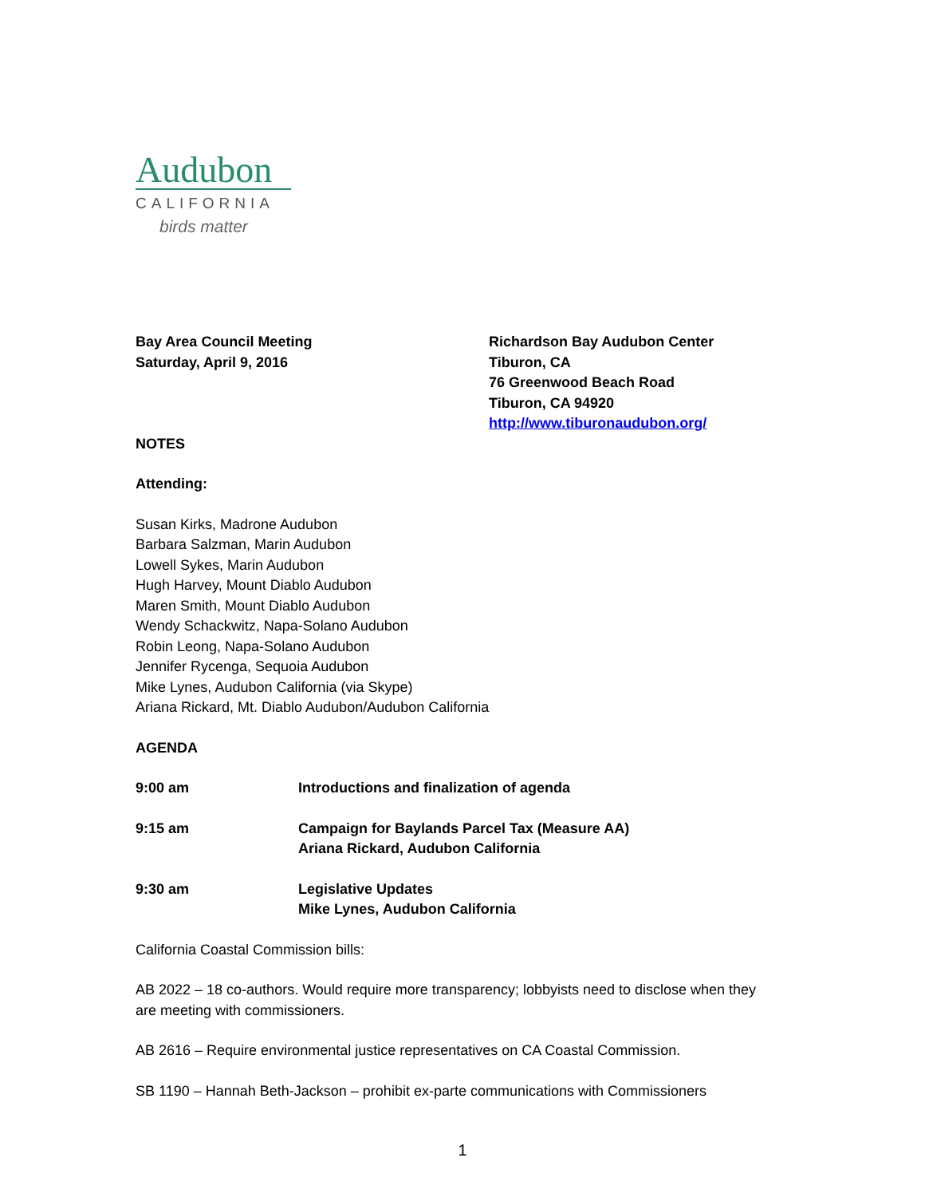Audubon
CALIFORNIA
birds matter
Bay Area Council Meeting
Saturday, April 9, 2016
Richardson Bay Audubon Center
Tiburon, CA
76 Greenwood Beach Road
Tiburon, CA 94920
http://www.tiburonaudubon.org/
NOTES
Attending:
Susan Kirks, Madrone Audubon
Barbara Salzman, Marin Audubon
Lowell Sykes, Marin Audubon
Hugh Harvey, Mount Diablo Audubon
Maren Smith, Mount Diablo Audubon
Wendy Schackwitz, Napa-Solano Audubon
Robin Leong, Napa-Solano Audubon
Jennifer Rycenga, Sequoia Audubon
Mike Lynes, Audubon California (via Skype)
Ariana Rickard, Mt. Diablo Audubon/Audubon California
AGENDA
9:00 am Introductions and finalization of agenda
9:15 am Campaign for Baylands Parcel Tax (Measure AA)
Ariana Rickard, Audubon California
9:30 am Legislative Updates
Mike Lynes, Audubon California
California Coastal Commission bills:
AB 2022 – 18 co-authors. Would require more transparency; lobbyists need to disclose when they are meeting with commissioners.
AB 2616 – Require environmental justice representatives on CA Coastal Commission.
SB 1190 – Hannah Beth-Jackson – prohibit ex-parte communications with Commissioners
1